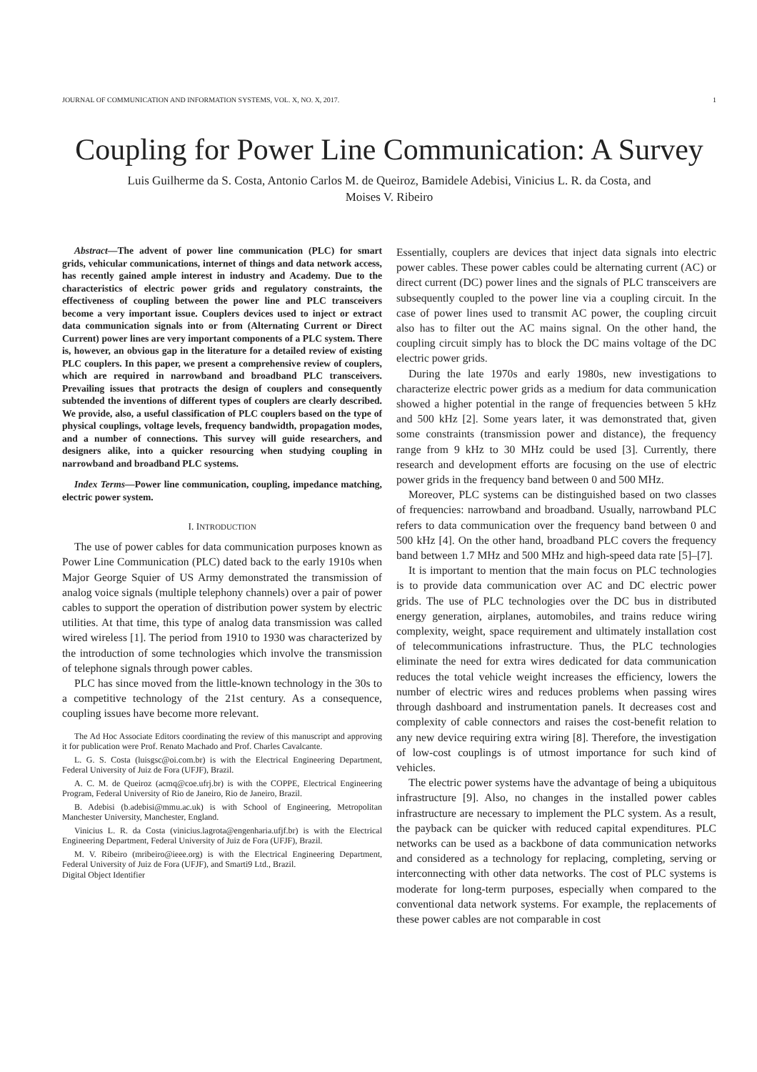JOURNAL OF COMMUNICATION AND INFORMATION SYSTEMS, VOL. X, NO. X, 2017. 1
Coupling for Power Line Communication: A Survey
Luis Guilherme da S. Costa, Antonio Carlos M. de Queiroz, Bamidele Adebisi, Vinicius L. R. da Costa, and
Moises V. Ribeiro
Abstract—The advent of power line communication (PLC) for smart grids, vehicular communications, internet of things and data network access, has recently gained ample interest in industry and Academy. Due to the characteristics of electric power grids and regulatory constraints, the effectiveness of coupling between the power line and PLC transceivers become a very important issue. Couplers devices used to inject or extract data communication signals into or from (Alternating Current or Direct Current) power lines are very important components of a PLC system. There is, however, an obvious gap in the literature for a detailed review of existing PLC couplers. In this paper, we present a comprehensive review of couplers, which are required in narrowband and broadband PLC transceivers. Prevailing issues that protracts the design of couplers and consequently subtended the inventions of different types of couplers are clearly described. We provide, also, a useful classification of PLC couplers based on the type of physical couplings, voltage levels, frequency bandwidth, propagation modes, and a number of connections. This survey will guide researchers, and designers alike, into a quicker resourcing when studying coupling in narrowband and broadband PLC systems.
Index Terms—Power line communication, coupling, impedance matching, electric power system.
I. INTRODUCTION
The use of power cables for data communication purposes known as Power Line Communication (PLC) dated back to the early 1910s when Major George Squier of US Army demonstrated the transmission of analog voice signals (multiple telephony channels) over a pair of power cables to support the operation of distribution power system by electric utilities. At that time, this type of analog data transmission was called wired wireless [1]. The period from 1910 to 1930 was characterized by the introduction of some technologies which involve the transmission of telephone signals through power cables.
PLC has since moved from the little-known technology in the 30s to a competitive technology of the 21st century. As a consequence, coupling issues have become more relevant.
The Ad Hoc Associate Editors coordinating the review of this manuscript and approving it for publication were Prof. Renato Machado and Prof. Charles Cavalcante.
L. G. S. Costa (luisgsc@oi.com.br) is with the Electrical Engineering Department, Federal University of Juiz de Fora (UFJF), Brazil.
A. C. M. de Queiroz (acmq@coe.ufrj.br) is with the COPPE, Electrical Engineering Program, Federal University of Rio de Janeiro, Rio de Janeiro, Brazil.
B. Adebisi (b.adebisi@mmu.ac.uk) is with School of Engineering, Metropolitan Manchester University, Manchester, England.
Vinicius L. R. da Costa (vinicius.lagrota@engenharia.ufjf.br) is with the Electrical Engineering Department, Federal University of Juiz de Fora (UFJF), Brazil.
M. V. Ribeiro (mribeiro@ieee.org) is with the Electrical Engineering Department, Federal University of Juiz de Fora (UFJF), and Smarti9 Ltd., Brazil.
Digital Object Identifier
Essentially, couplers are devices that inject data signals into electric power cables. These power cables could be alternating current (AC) or direct current (DC) power lines and the signals of PLC transceivers are subsequently coupled to the power line via a coupling circuit. In the case of power lines used to transmit AC power, the coupling circuit also has to filter out the AC mains signal. On the other hand, the coupling circuit simply has to block the DC mains voltage of the DC electric power grids.
During the late 1970s and early 1980s, new investigations to characterize electric power grids as a medium for data communication showed a higher potential in the range of frequencies between 5 kHz and 500 kHz [2]. Some years later, it was demonstrated that, given some constraints (transmission power and distance), the frequency range from 9 kHz to 30 MHz could be used [3]. Currently, there research and development efforts are focusing on the use of electric power grids in the frequency band between 0 and 500 MHz.
Moreover, PLC systems can be distinguished based on two classes of frequencies: narrowband and broadband. Usually, narrowband PLC refers to data communication over the frequency band between 0 and 500 kHz [4]. On the other hand, broadband PLC covers the frequency band between 1.7 MHz and 500 MHz and high-speed data rate [5]–[7].
It is important to mention that the main focus on PLC technologies is to provide data communication over AC and DC electric power grids. The use of PLC technologies over the DC bus in distributed energy generation, airplanes, automobiles, and trains reduce wiring complexity, weight, space requirement and ultimately installation cost of telecommunications infrastructure. Thus, the PLC technologies eliminate the need for extra wires dedicated for data communication reduces the total vehicle weight increases the efficiency, lowers the number of electric wires and reduces problems when passing wires through dashboard and instrumentation panels. It decreases cost and complexity of cable connectors and raises the cost-benefit relation to any new device requiring extra wiring [8]. Therefore, the investigation of low-cost couplings is of utmost importance for such kind of vehicles.
The electric power systems have the advantage of being a ubiquitous infrastructure [9]. Also, no changes in the installed power cables infrastructure are necessary to implement the PLC system. As a result, the payback can be quicker with reduced capital expenditures. PLC networks can be used as a backbone of data communication networks and considered as a technology for replacing, completing, serving or interconnecting with other data networks. The cost of PLC systems is moderate for long-term purposes, especially when compared to the conventional data network systems. For example, the replacements of these power cables are not comparable in cost